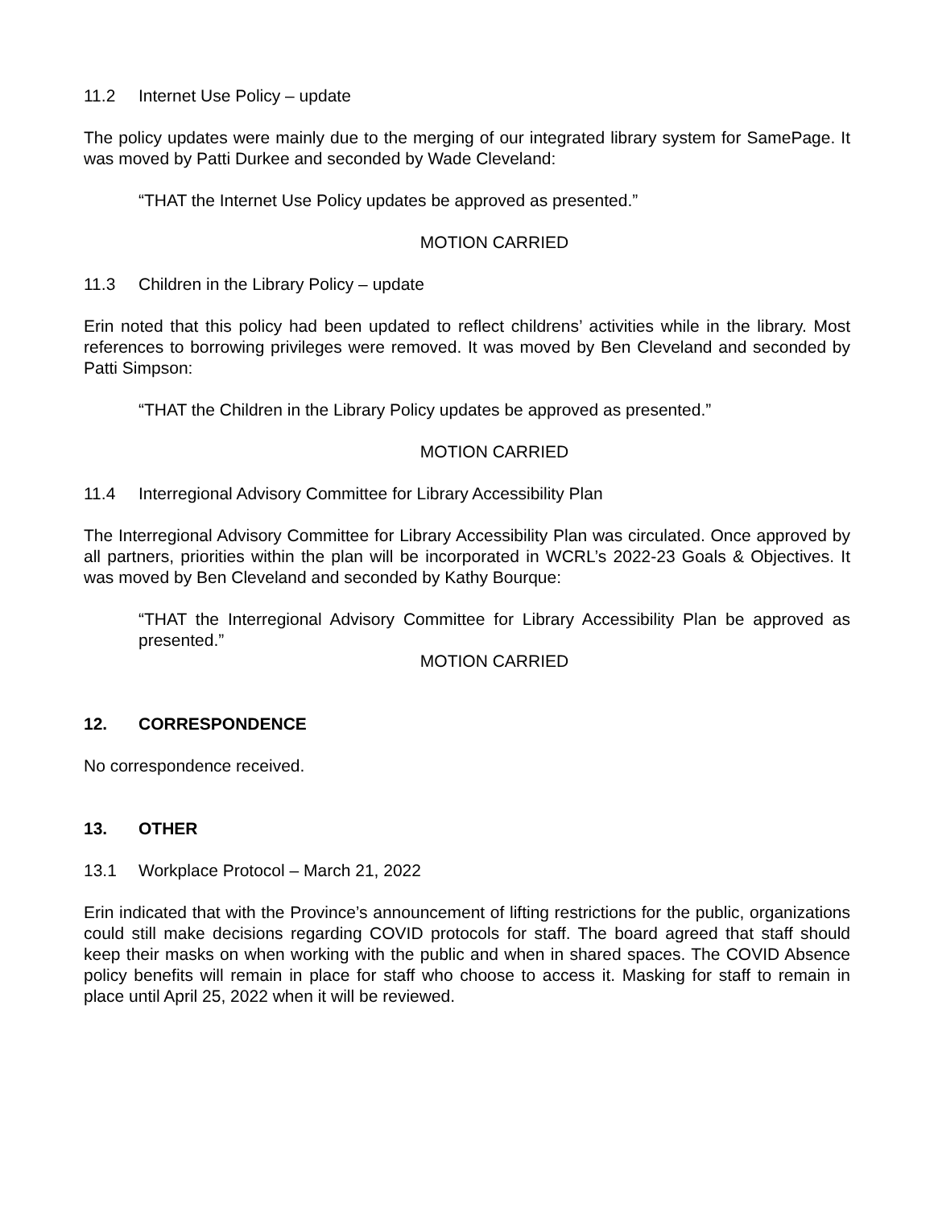11.2 Internet Use Policy – update
The policy updates were mainly due to the merging of our integrated library system for SamePage. It was moved by Patti Durkee and seconded by Wade Cleveland:
“THAT the Internet Use Policy updates be approved as presented.”
MOTION CARRIED
11.3 Children in the Library Policy – update
Erin noted that this policy had been updated to reflect childrens’ activities while in the library. Most references to borrowing privileges were removed. It was moved by Ben Cleveland and seconded by Patti Simpson:
“THAT the Children in the Library Policy updates be approved as presented.”
MOTION CARRIED
11.4 Interregional Advisory Committee for Library Accessibility Plan
The Interregional Advisory Committee for Library Accessibility Plan was circulated. Once approved by all partners, priorities within the plan will be incorporated in WCRL’s 2022-23 Goals & Objectives. It was moved by Ben Cleveland and seconded by Kathy Bourque:
“THAT the Interregional Advisory Committee for Library Accessibility Plan be approved as presented.”
MOTION CARRIED
12. CORRESPONDENCE
No correspondence received.
13. OTHER
13.1 Workplace Protocol – March 21, 2022
Erin indicated that with the Province’s announcement of lifting restrictions for the public, organizations could still make decisions regarding COVID protocols for staff. The board agreed that staff should keep their masks on when working with the public and when in shared spaces. The COVID Absence policy benefits will remain in place for staff who choose to access it. Masking for staff to remain in place until April 25, 2022 when it will be reviewed.